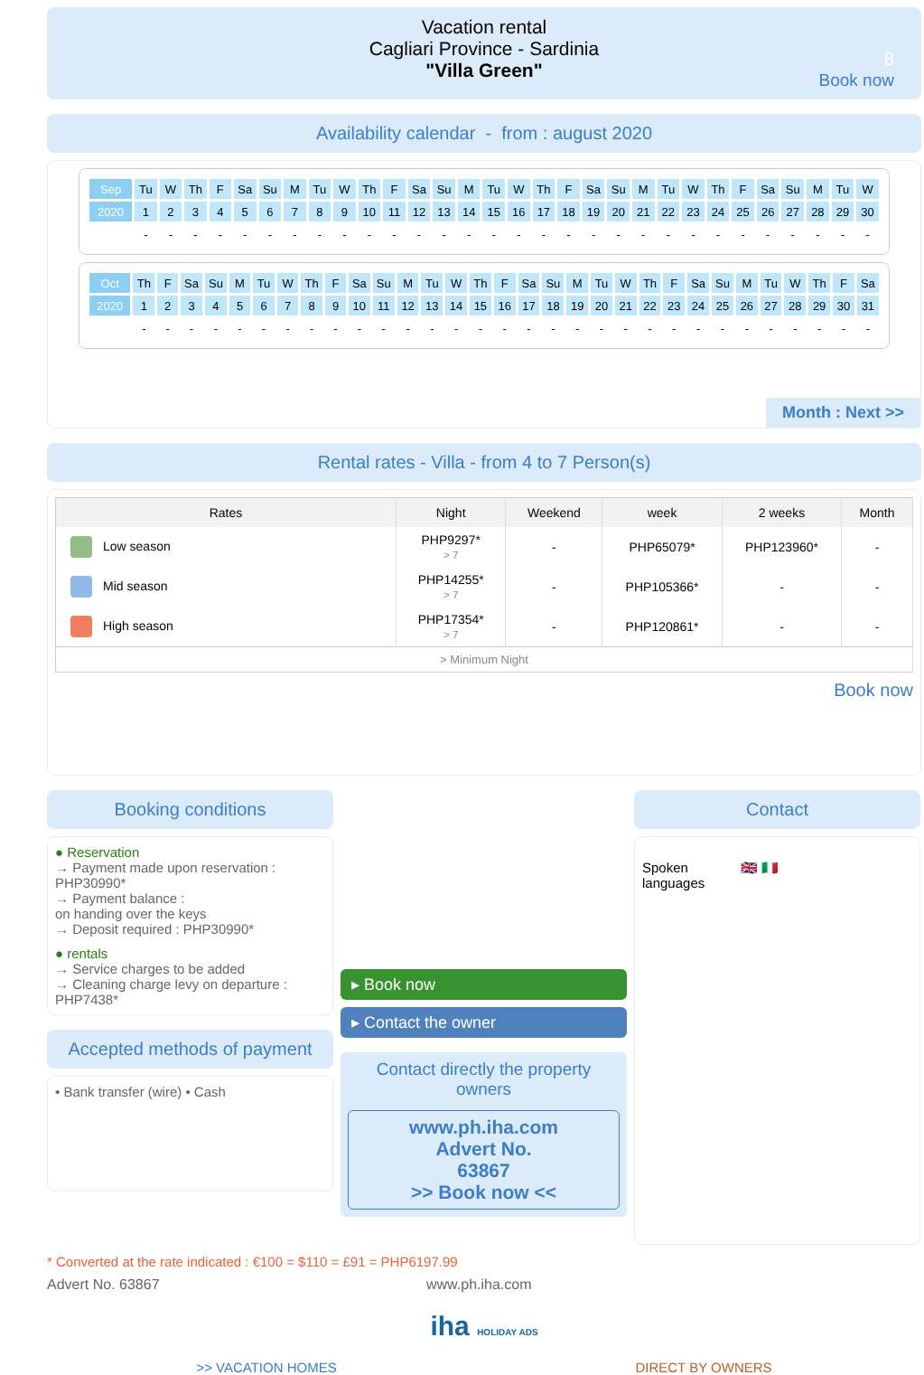Vacation rental
Cagliari Province - Sardinia
"Villa Green"
8
Book now
Availability calendar - from : august 2020
| Sep | Tu | W | Th | F | Sa | Su | M | Tu | W | Th | F | Sa | Su | M | Tu | W | Th | F | Sa | Su | M | Tu | W | Th | F | Sa | Su | M | Tu | W |
| 2020 | 1 | 2 | 3 | 4 | 5 | 6 | 7 | 8 | 9 | 10 | 11 | 12 | 13 | 14 | 15 | 16 | 17 | 18 | 19 | 20 | 21 | 22 | 23 | 24 | 25 | 26 | 27 | 28 | 29 | 30 |
| | - | - | - | - | - | - | - | - | - | - | - | - | - | - | - | - | - | - | - | - | - | - | - | - | - | - | - | - | - | - |
| Oct | Th | F | Sa | Su | M | Tu | W | Th | F | Sa | Su | M | Tu | W | Th | F | Sa | Su | M | Tu | W | Th | F | Sa | Su | M | Tu | W | Th | F | Sa |
| 2020 | 1 | 2 | 3 | 4 | 5 | 6 | 7 | 8 | 9 | 10 | 11 | 12 | 13 | 14 | 15 | 16 | 17 | 18 | 19 | 20 | 21 | 22 | 23 | 24 | 25 | 26 | 27 | 28 | 29 | 30 | 31 |
| | - | - | - | - | - | - | - | - | - | - | - | - | - | - | - | - | - | - | - | - | - | - | - | - | - | - | - | - | - | - | - |
Month : Next >>
Rental rates - Villa - from 4 to 7 Person(s)
| Rates | Night | Weekend | week | 2 weeks | Month |
| --- | --- | --- | --- | --- | --- |
| Low season | PHP9297* > 7 | - | PHP65079* | PHP123960* | - |
| Mid season | PHP14255* > 7 | - | PHP105366* | - | - |
| High season | PHP17354* > 7 | - | PHP120861* | - | - |
| > Minimum Night | | | | | |
Book now
Booking conditions
● Reservation
→ Payment made upon reservation : PHP30990*
→ Payment balance :
on handing over the keys
→ Deposit required : PHP30990*
● rentals
→ Service charges to be added
→ Cleaning charge levy on departure : PHP7438*
Accepted methods of payment
• Bank transfer (wire) • Cash
▸ Book now
▸ Contact the owner
Contact directly the property owners
www.ph.iha.com
Advert No.
63867
>> Book now <<
Contact
Spoken
languages 🇬🇧 🇮🇹
* Converted at the rate indicated : €100 = $110 = £91 = PHP6197.99
Advert No. 63867 www.ph.iha.com
iha HOLIDAY ADS
>> VACATION HOMES DIRECT BY OWNERS